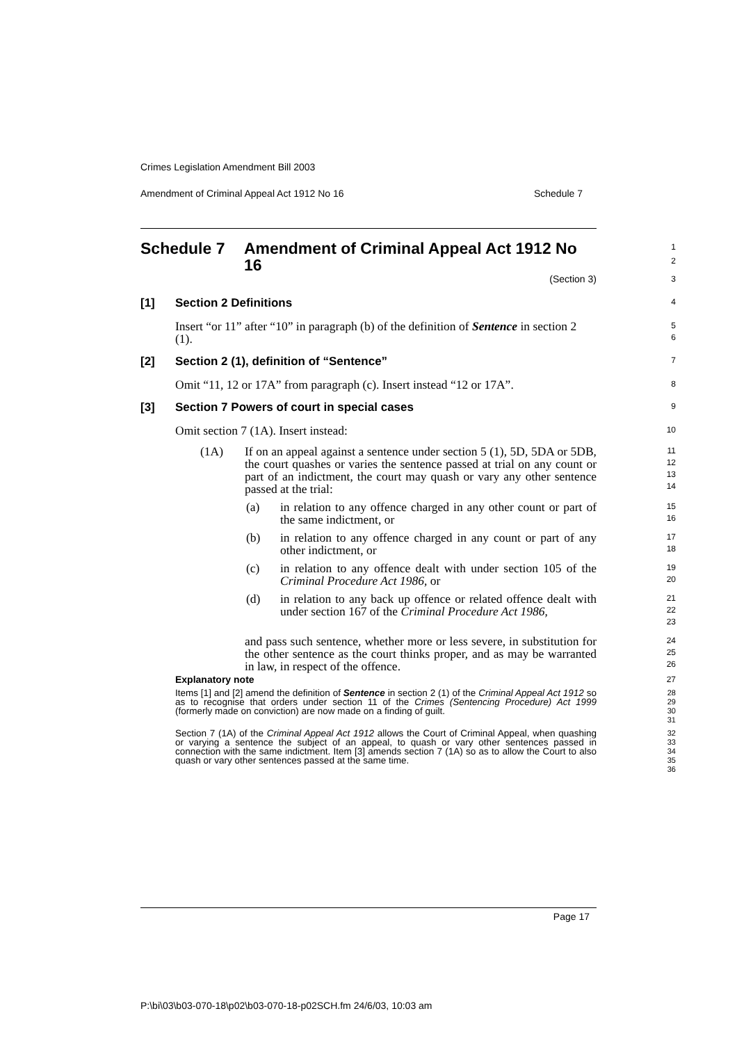Crimes Legislation Amendment Bill 2003
Amendment of Criminal Appeal Act 1912 No 16 Schedule 7
Schedule 7 Amendment of Criminal Appeal Act 1912 No 16
1
2
(Section 3)
3
[1] Section 2 Definitions
4
Insert “or 11” after “10” in paragraph (b) of the definition of Sentence in section 2 (1).
5
6
[2] Section 2 (1), definition of “Sentence”
7
Omit “11, 12 or 17A” from paragraph (c). Insert instead “12 or 17A”.
8
[3] Section 7 Powers of court in special cases
9
Omit section 7 (1A). Insert instead:
10
(1A) If on an appeal against a sentence under section 5 (1), 5D, 5DA or 5DB, the court quashes or varies the sentence passed at trial on any count or part of an indictment, the court may quash or vary any other sentence passed at the trial:
11
12
13
14
(a) in relation to any offence charged in any other count or part of the same indictment, or
15
16
(b) in relation to any offence charged in any count or part of any other indictment, or
17
18
(c) in relation to any offence dealt with under section 105 of the Criminal Procedure Act 1986, or
19
20
(d) in relation to any back up offence or related offence dealt with under section 167 of the Criminal Procedure Act 1986,
21
22
23
and pass such sentence, whether more or less severe, in substitution for the other sentence as the court thinks proper, and as may be warranted in law, in respect of the offence.
24
25
26
Explanatory note
27
Items [1] and [2] amend the definition of Sentence in section 2 (1) of the Criminal Appeal Act 1912 so as to recognise that orders under section 11 of the Crimes (Sentencing Procedure) Act 1999 (formerly made on conviction) are now made on a finding of guilt.
28
29
30
31
Section 7 (1A) of the Criminal Appeal Act 1912 allows the Court of Criminal Appeal, when quashing or varying a sentence the subject of an appeal, to quash or vary other sentences passed in connection with the same indictment. Item [3] amends section 7 (1A) so as to allow the Court to also quash or vary other sentences passed at the same time.
32
33
34
35
36
Page 17
P:\bi\03\b03-070-18\p02\b03-070-18-p02SCH.fm 24/6/03, 10:03 am